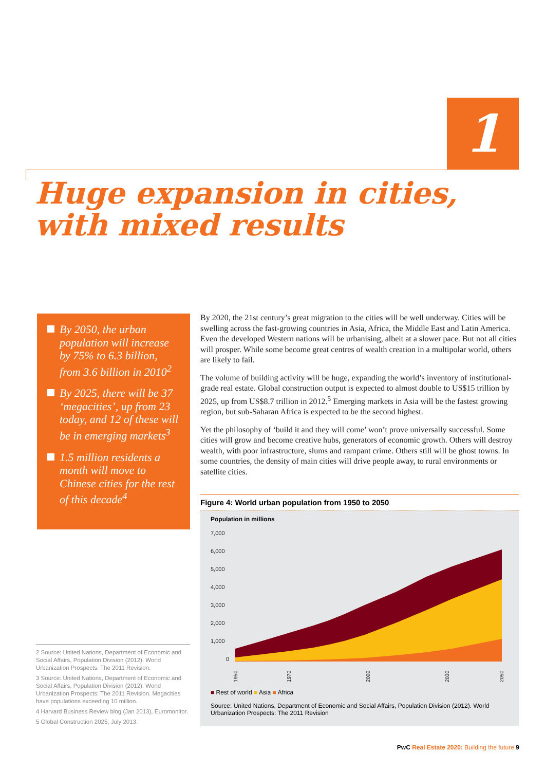1
Huge expansion in cities,
with mixed results
By 2050, the urban population will increase by 75% to 6.3 billion, from 3.6 billion in 2010<sup>2</sup>
By 2025, there will be 37 ‘megacities’, up from 23 today, and 12 of these will be in emerging markets<sup>3</sup>
1.5 million residents a month will move to Chinese cities for the rest of this decade<sup>4</sup>
By 2020, the 21st century’s great migration to the cities will be well underway. Cities will be swelling across the fast-growing countries in Asia, Africa, the Middle East and Latin America. Even the developed Western nations will be urbanising, albeit at a slower pace. But not all cities will prosper. While some become great centres of wealth creation in a multipolar world, others are likely to fail.
The volume of building activity will be huge, expanding the world’s inventory of institutional-grade real estate. Global construction output is expected to almost double to US$15 trillion by 2025, up from US$8.7 trillion in 2012.<sup>5</sup> Emerging markets in Asia will be the fastest growing region, but sub-Saharan Africa is expected to be the second highest.
Yet the philosophy of ‘build it and they will come’ won’t prove universally successful. Some cities will grow and become creative hubs, generators of economic growth. Others will destroy wealth, with poor infrastructure, slums and rampant crime. Others still will be ghost towns. In some countries, the density of main cities will drive people away, to rural environments or satellite cities.
Figure 4: World urban population from 1950 to 2050
Population in millions
7,000
6,000
5,000
4,000
3,000
2,000
1,000
0
1950
1970
2000
2030
2050
■ Rest of world ■ Asia ■ Africa
Source: United Nations, Department of Economic and Social Affairs, Population Division (2012). World Urbanization Prospects: The 2011 Revision
2 Source: United Nations, Department of Economic and Social Affairs, Population Division (2012). World Urbanization Prospects: The 2011 Revision.
3 Source: United Nations, Department of Economic and Social Affairs, Population Division (2012). World Urbanization Prospects: The 2011 Revision. Megacities have populations exceeding 10 million.
4 Harvard Business Review blog (Jan 2013), Euromonitor.
5 Global Construction 2025, July 2013.
PwC Real Estate 2020: Building the future 9